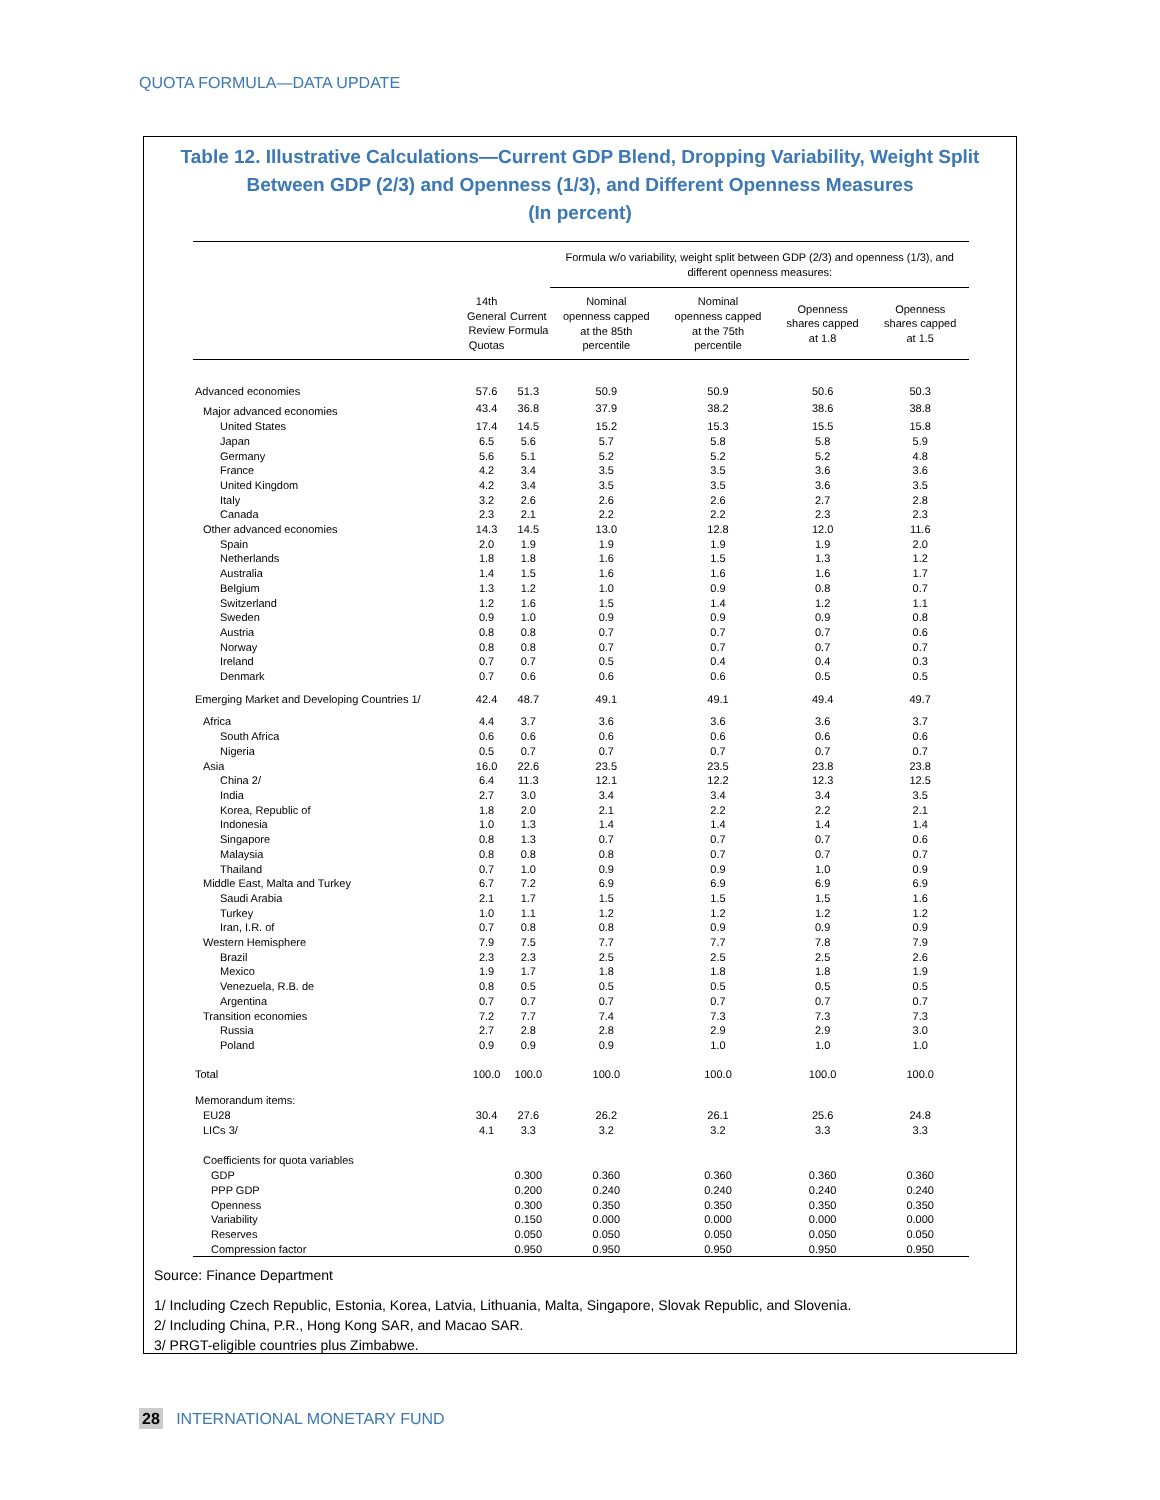QUOTA FORMULA—DATA UPDATE
Table 12. Illustrative Calculations—Current GDP Blend, Dropping Variability, Weight Split Between GDP (2/3) and Openness (1/3), and Different Openness Measures
(In percent)
| | | | Formula w/o variability, weight split between GDP (2/3) and openness (1/3), and different openness measures: | | | |
| --- | --- | --- | --- | --- | --- | --- |
| | 14th General Review Quotas | Current Formula | Nominal openness capped at the 85th percentile | Nominal openness capped at the 75th percentile | Openness shares capped at 1.8 | Openness shares capped at 1.5 |
| Advanced economies | 57.6 | 51.3 | 50.9 | 50.9 | 50.6 | 50.3 |
| Major advanced economies | 43.4 | 36.8 | 37.9 | 38.2 | 38.6 | 38.8 |
| United States | 17.4 | 14.5 | 15.2 | 15.3 | 15.5 | 15.8 |
| Japan | 6.5 | 5.6 | 5.7 | 5.8 | 5.8 | 5.9 |
| Germany | 5.6 | 5.1 | 5.2 | 5.2 | 5.2 | 4.8 |
| France | 4.2 | 3.4 | 3.5 | 3.5 | 3.6 | 3.6 |
| United Kingdom | 4.2 | 3.4 | 3.5 | 3.5 | 3.6 | 3.5 |
| Italy | 3.2 | 2.6 | 2.6 | 2.6 | 2.7 | 2.8 |
| Canada | 2.3 | 2.1 | 2.2 | 2.2 | 2.3 | 2.3 |
| Other advanced economies | 14.3 | 14.5 | 13.0 | 12.8 | 12.0 | 11.6 |
| Spain | 2.0 | 1.9 | 1.9 | 1.9 | 1.9 | 2.0 |
| Netherlands | 1.8 | 1.8 | 1.6 | 1.5 | 1.3 | 1.2 |
| Australia | 1.4 | 1.5 | 1.6 | 1.6 | 1.6 | 1.7 |
| Belgium | 1.3 | 1.2 | 1.0 | 0.9 | 0.8 | 0.7 |
| Switzerland | 1.2 | 1.6 | 1.5 | 1.4 | 1.2 | 1.1 |
| Sweden | 0.9 | 1.0 | 0.9 | 0.9 | 0.9 | 0.8 |
| Austria | 0.8 | 0.8 | 0.7 | 0.7 | 0.7 | 0.6 |
| Norway | 0.8 | 0.8 | 0.7 | 0.7 | 0.7 | 0.7 |
| Ireland | 0.7 | 0.7 | 0.5 | 0.4 | 0.4 | 0.3 |
| Denmark | 0.7 | 0.6 | 0.6 | 0.6 | 0.5 | 0.5 |
| Emerging Market and Developing Countries 1/ | 42.4 | 48.7 | 49.1 | 49.1 | 49.4 | 49.7 |
| Africa | 4.4 | 3.7 | 3.6 | 3.6 | 3.6 | 3.7 |
| South Africa | 0.6 | 0.6 | 0.6 | 0.6 | 0.6 | 0.6 |
| Nigeria | 0.5 | 0.7 | 0.7 | 0.7 | 0.7 | 0.7 |
| Asia | 16.0 | 22.6 | 23.5 | 23.5 | 23.8 | 23.8 |
| China 2/ | 6.4 | 11.3 | 12.1 | 12.2 | 12.3 | 12.5 |
| India | 2.7 | 3.0 | 3.4 | 3.4 | 3.4 | 3.5 |
| Korea, Republic of | 1.8 | 2.0 | 2.1 | 2.2 | 2.2 | 2.1 |
| Indonesia | 1.0 | 1.3 | 1.4 | 1.4 | 1.4 | 1.4 |
| Singapore | 0.8 | 1.3 | 0.7 | 0.7 | 0.7 | 0.6 |
| Malaysia | 0.8 | 0.8 | 0.8 | 0.7 | 0.7 | 0.7 |
| Thailand | 0.7 | 1.0 | 0.9 | 0.9 | 1.0 | 0.9 |
| Middle East, Malta and Turkey | 6.7 | 7.2 | 6.9 | 6.9 | 6.9 | 6.9 |
| Saudi Arabia | 2.1 | 1.7 | 1.5 | 1.5 | 1.5 | 1.6 |
| Turkey | 1.0 | 1.1 | 1.2 | 1.2 | 1.2 | 1.2 |
| Iran, I.R. of | 0.7 | 0.8 | 0.8 | 0.9 | 0.9 | 0.9 |
| Western Hemisphere | 7.9 | 7.5 | 7.7 | 7.7 | 7.8 | 7.9 |
| Brazil | 2.3 | 2.3 | 2.5 | 2.5 | 2.5 | 2.6 |
| Mexico | 1.9 | 1.7 | 1.8 | 1.8 | 1.8 | 1.9 |
| Venezuela, R.B. de | 0.8 | 0.5 | 0.5 | 0.5 | 0.5 | 0.5 |
| Argentina | 0.7 | 0.7 | 0.7 | 0.7 | 0.7 | 0.7 |
| Transition economies | 7.2 | 7.7 | 7.4 | 7.3 | 7.3 | 7.3 |
| Russia | 2.7 | 2.8 | 2.8 | 2.9 | 2.9 | 3.0 |
| Poland | 0.9 | 0.9 | 0.9 | 1.0 | 1.0 | 1.0 |
| Total | 100.0 | 100.0 | 100.0 | 100.0 | 100.0 | 100.0 |
| Memorandum items: | | | | | | |
| EU28 | 30.4 | 27.6 | 26.2 | 26.1 | 25.6 | 24.8 |
| LICs 3/ | 4.1 | 3.3 | 3.2 | 3.2 | 3.3 | 3.3 |
| Coefficients for quota variables | | | | | | |
| GDP | | 0.300 | 0.360 | 0.360 | 0.360 | 0.360 |
| PPP GDP | | 0.200 | 0.240 | 0.240 | 0.240 | 0.240 |
| Openness | | 0.300 | 0.350 | 0.350 | 0.350 | 0.350 |
| Variability | | 0.150 | 0.000 | 0.000 | 0.000 | 0.000 |
| Reserves | | 0.050 | 0.050 | 0.050 | 0.050 | 0.050 |
| Compression factor | | 0.950 | 0.950 | 0.950 | 0.950 | 0.950 |
Source: Finance Department
1/ Including Czech Republic, Estonia, Korea, Latvia, Lithuania, Malta, Singapore, Slovak Republic, and Slovenia.
2/ Including China, P.R., Hong Kong SAR, and Macao SAR.
3/ PRGT-eligible countries plus Zimbabwe.
28 INTERNATIONAL MONETARY FUND